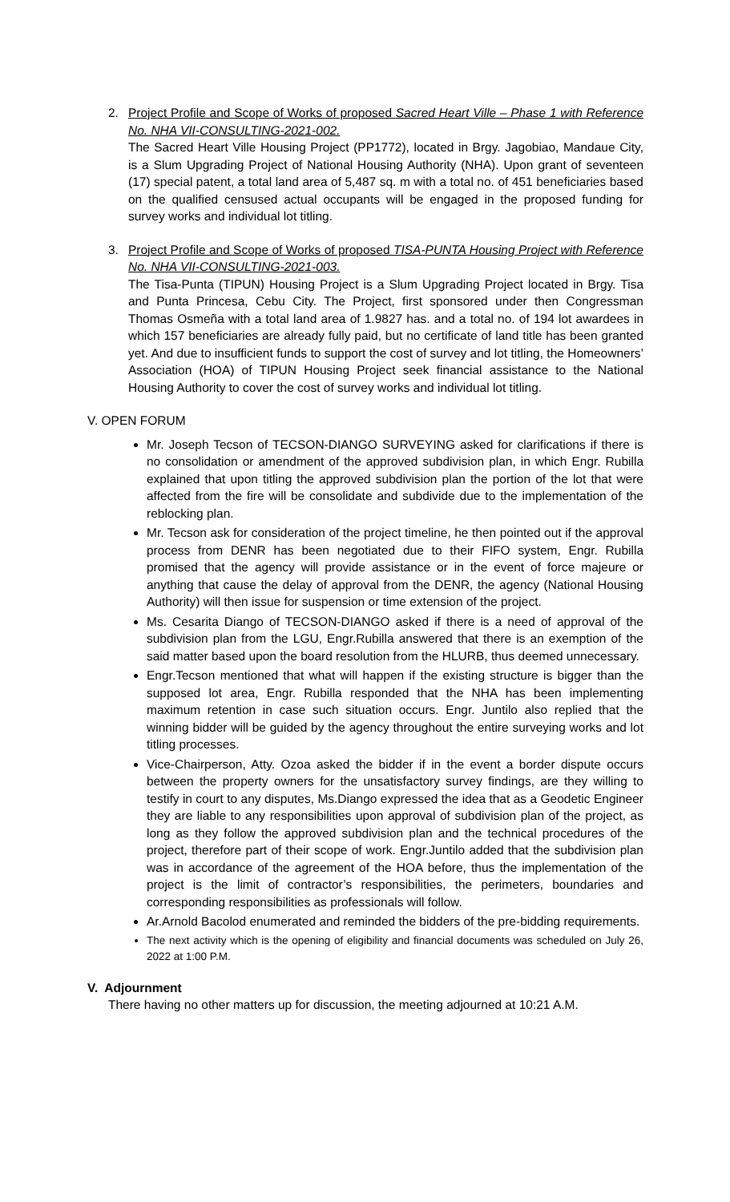2. Project Profile and Scope of Works of proposed Sacred Heart Ville – Phase 1 with Reference No. NHA VII-CONSULTING-2021-002.
The Sacred Heart Ville Housing Project (PP1772), located in Brgy. Jagobiao, Mandaue City, is a Slum Upgrading Project of National Housing Authority (NHA). Upon grant of seventeen (17) special patent, a total land area of 5,487 sq. m with a total no. of 451 beneficiaries based on the qualified censused actual occupants will be engaged in the proposed funding for survey works and individual lot titling.
3. Project Profile and Scope of Works of proposed TISA-PUNTA Housing Project with Reference No. NHA VII-CONSULTING-2021-003.
The Tisa-Punta (TIPUN) Housing Project is a Slum Upgrading Project located in Brgy. Tisa and Punta Princesa, Cebu City. The Project, first sponsored under then Congressman Thomas Osmeña with a total land area of 1.9827 has. and a total no. of 194 lot awardees in which 157 beneficiaries are already fully paid, but no certificate of land title has been granted yet. And due to insufficient funds to support the cost of survey and lot titling, the Homeowners’ Association (HOA) of TIPUN Housing Project seek financial assistance to the National Housing Authority to cover the cost of survey works and individual lot titling.
V. OPEN FORUM
Mr. Joseph Tecson of TECSON-DIANGO SURVEYING asked for clarifications if there is no consolidation or amendment of the approved subdivision plan, in which Engr. Rubilla explained that upon titling the approved subdivision plan the portion of the lot that were affected from the fire will be consolidate and subdivide due to the implementation of the reblocking plan.
Mr. Tecson ask for consideration of the project timeline, he then pointed out if the approval process from DENR has been negotiated due to their FIFO system, Engr. Rubilla promised that the agency will provide assistance or in the event of force majeure or anything that cause the delay of approval from the DENR, the agency (National Housing Authority) will then issue for suspension or time extension of the project.
Ms. Cesarita Diango of TECSON-DIANGO asked if there is a need of approval of the subdivision plan from the LGU, Engr.Rubilla answered that there is an exemption of the said matter based upon the board resolution from the HLURB, thus deemed unnecessary.
Engr.Tecson mentioned that what will happen if the existing structure is bigger than the supposed lot area, Engr. Rubilla responded that the NHA has been implementing maximum retention in case such situation occurs. Engr. Juntilo also replied that the winning bidder will be guided by the agency throughout the entire surveying works and lot titling processes.
Vice-Chairperson, Atty. Ozoa asked the bidder if in the event a border dispute occurs between the property owners for the unsatisfactory survey findings, are they willing to testify in court to any disputes, Ms.Diango expressed the idea that as a Geodetic Engineer they are liable to any responsibilities upon approval of subdivision plan of the project, as long as they follow the approved subdivision plan and the technical procedures of the project, therefore part of their scope of work. Engr.Juntilo added that the subdivision plan was in accordance of the agreement of the HOA before, thus the implementation of the project is the limit of contractor’s responsibilities, the perimeters, boundaries and corresponding responsibilities as professionals will follow.
Ar.Arnold Bacolod enumerated and reminded the bidders of the pre-bidding requirements.
The next activity which is the opening of eligibility and financial documents was scheduled on July 26, 2022 at 1:00 P.M.
V. Adjournment
There having no other matters up for discussion, the meeting adjourned at 10:21 A.M.